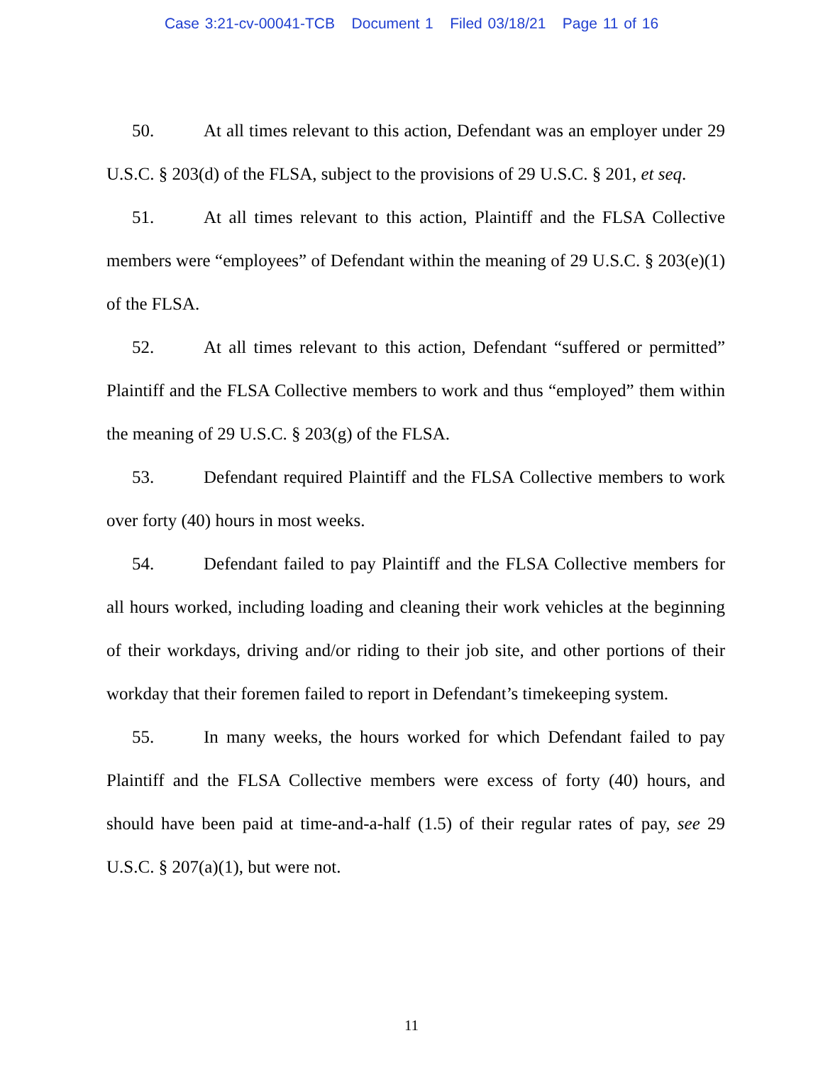Case 3:21-cv-00041-TCB Document 1 Filed 03/18/21 Page 11 of 16
50. At all times relevant to this action, Defendant was an employer under 29 U.S.C. § 203(d) of the FLSA, subject to the provisions of 29 U.S.C. § 201, et seq.
51. At all times relevant to this action, Plaintiff and the FLSA Collective members were “employees” of Defendant within the meaning of 29 U.S.C. § 203(e)(1) of the FLSA.
52. At all times relevant to this action, Defendant “suffered or permitted” Plaintiff and the FLSA Collective members to work and thus “employed” them within the meaning of 29 U.S.C. § 203(g) of the FLSA.
53. Defendant required Plaintiff and the FLSA Collective members to work over forty (40) hours in most weeks.
54. Defendant failed to pay Plaintiff and the FLSA Collective members for all hours worked, including loading and cleaning their work vehicles at the beginning of their workdays, driving and/or riding to their job site, and other portions of their workday that their foremen failed to report in Defendant’s timekeeping system.
55. In many weeks, the hours worked for which Defendant failed to pay Plaintiff and the FLSA Collective members were excess of forty (40) hours, and should have been paid at time-and-a-half (1.5) of their regular rates of pay, see 29 U.S.C. § 207(a)(1), but were not.
11